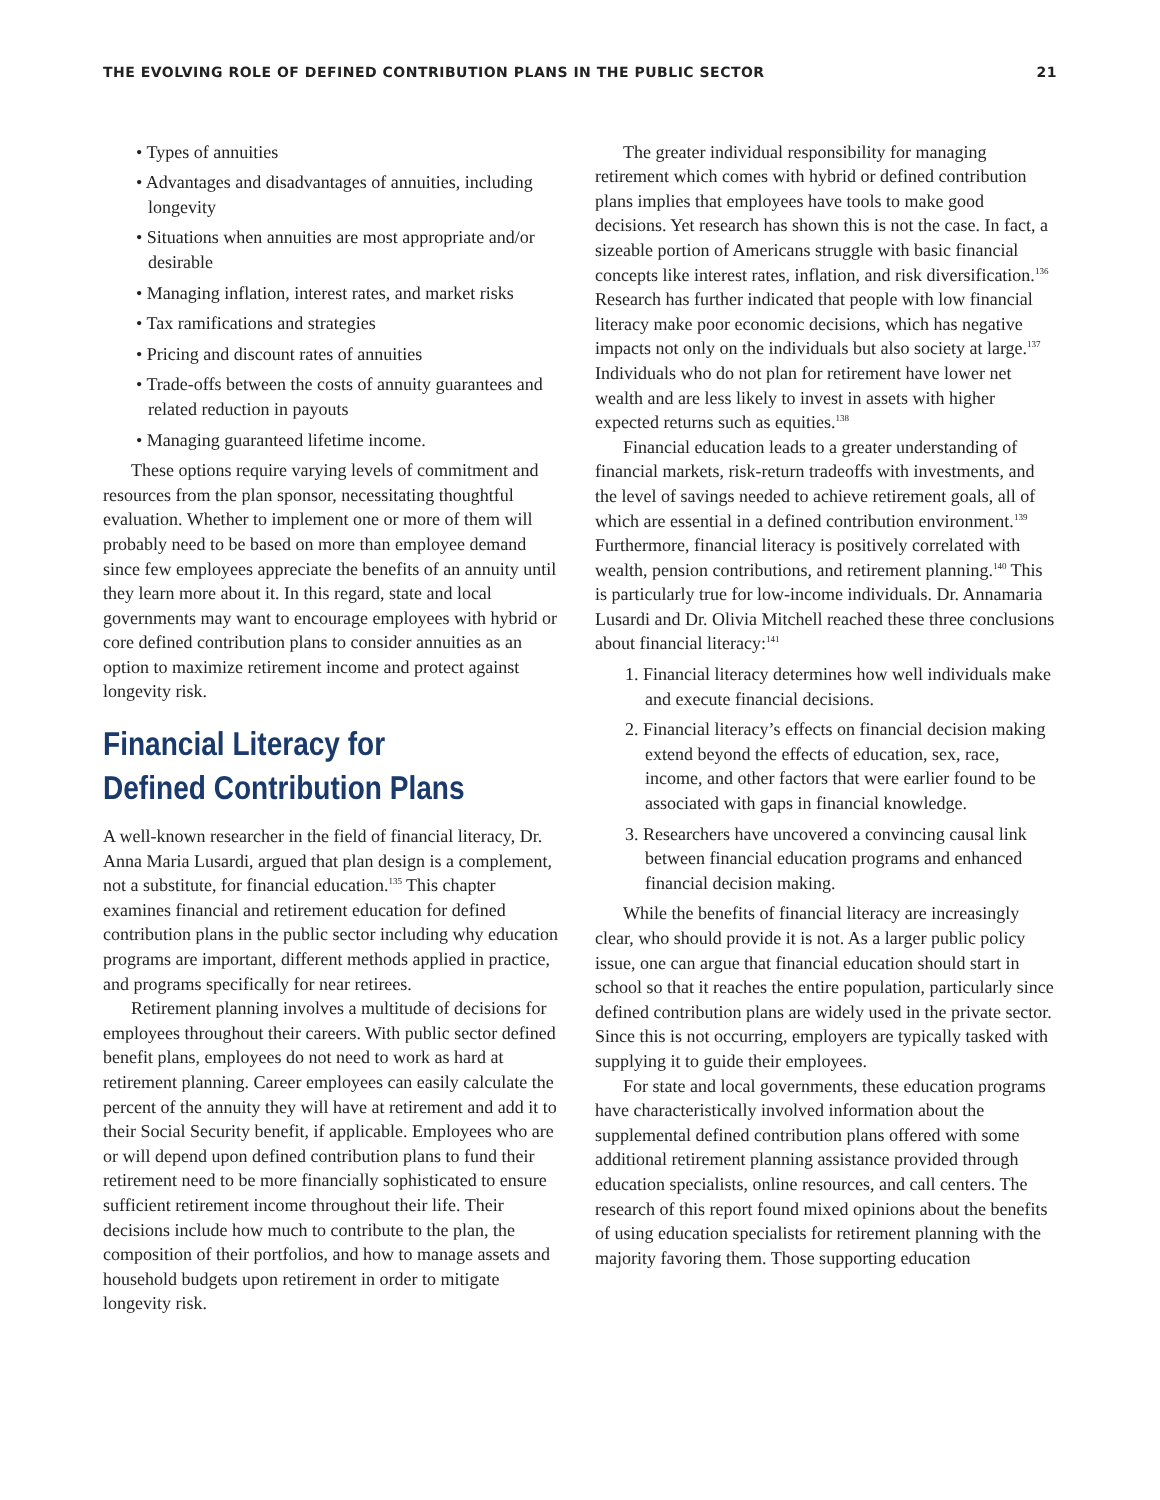THE EVOLVING ROLE OF DEFINED CONTRIBUTION PLANS IN THE PUBLIC SECTOR 21
• Types of annuities
• Advantages and disadvantages of annuities, including longevity
• Situations when annuities are most appropriate and/or desirable
• Managing inflation, interest rates, and market risks
• Tax ramifications and strategies
• Pricing and discount rates of annuities
• Trade-offs between the costs of annuity guarantees and related reduction in payouts
• Managing guaranteed lifetime income.
These options require varying levels of commitment and resources from the plan sponsor, necessitating thoughtful evaluation. Whether to implement one or more of them will probably need to be based on more than employee demand since few employees appreciate the benefits of an annuity until they learn more about it. In this regard, state and local governments may want to encourage employees with hybrid or core defined contribution plans to consider annuities as an option to maximize retirement income and protect against longevity risk.
Financial Literacy for Defined Contribution Plans
A well-known researcher in the field of financial literacy, Dr. Anna Maria Lusardi, argued that plan design is a complement, not a substitute, for financial education.<sup>135</sup> This chapter examines financial and retirement education for defined contribution plans in the public sector including why education programs are important, different methods applied in practice, and programs specifically for near retirees.
Retirement planning involves a multitude of decisions for employees throughout their careers. With public sector defined benefit plans, employees do not need to work as hard at retirement planning. Career employees can easily calculate the percent of the annuity they will have at retirement and add it to their Social Security benefit, if applicable. Employees who are or will depend upon defined contribution plans to fund their retirement need to be more financially sophisticated to ensure sufficient retirement income throughout their life. Their decisions include how much to contribute to the plan, the composition of their portfolios, and how to manage assets and household budgets upon retirement in order to mitigate longevity risk.
The greater individual responsibility for managing retirement which comes with hybrid or defined contribution plans implies that employees have tools to make good decisions. Yet research has shown this is not the case. In fact, a sizeable portion of Americans struggle with basic financial concepts like interest rates, inflation, and risk diversification.<sup>136</sup> Research has further indicated that people with low financial literacy make poor economic decisions, which has negative impacts not only on the individuals but also society at large.<sup>137</sup> Individuals who do not plan for retirement have lower net wealth and are less likely to invest in assets with higher expected returns such as equities.<sup>138</sup>
Financial education leads to a greater understanding of financial markets, risk-return tradeoffs with investments, and the level of savings needed to achieve retirement goals, all of which are essential in a defined contribution environment.<sup>139</sup> Furthermore, financial literacy is positively correlated with wealth, pension contributions, and retirement planning.<sup>140</sup> This is particularly true for low-income individuals. Dr. Annamaria Lusardi and Dr. Olivia Mitchell reached these three conclusions about financial literacy:<sup>141</sup>
1. Financial literacy determines how well individuals make and execute financial decisions.
2. Financial literacy’s effects on financial decision making extend beyond the effects of education, sex, race, income, and other factors that were earlier found to be associated with gaps in financial knowledge.
3. Researchers have uncovered a convincing causal link between financial education programs and enhanced financial decision making.
While the benefits of financial literacy are increasingly clear, who should provide it is not. As a larger public policy issue, one can argue that financial education should start in school so that it reaches the entire population, particularly since defined contribution plans are widely used in the private sector. Since this is not occurring, employers are typically tasked with supplying it to guide their employees.
For state and local governments, these education programs have characteristically involved information about the supplemental defined contribution plans offered with some additional retirement planning assistance provided through education specialists, online resources, and call centers. The research of this report found mixed opinions about the benefits of using education specialists for retirement planning with the majority favoring them. Those supporting education